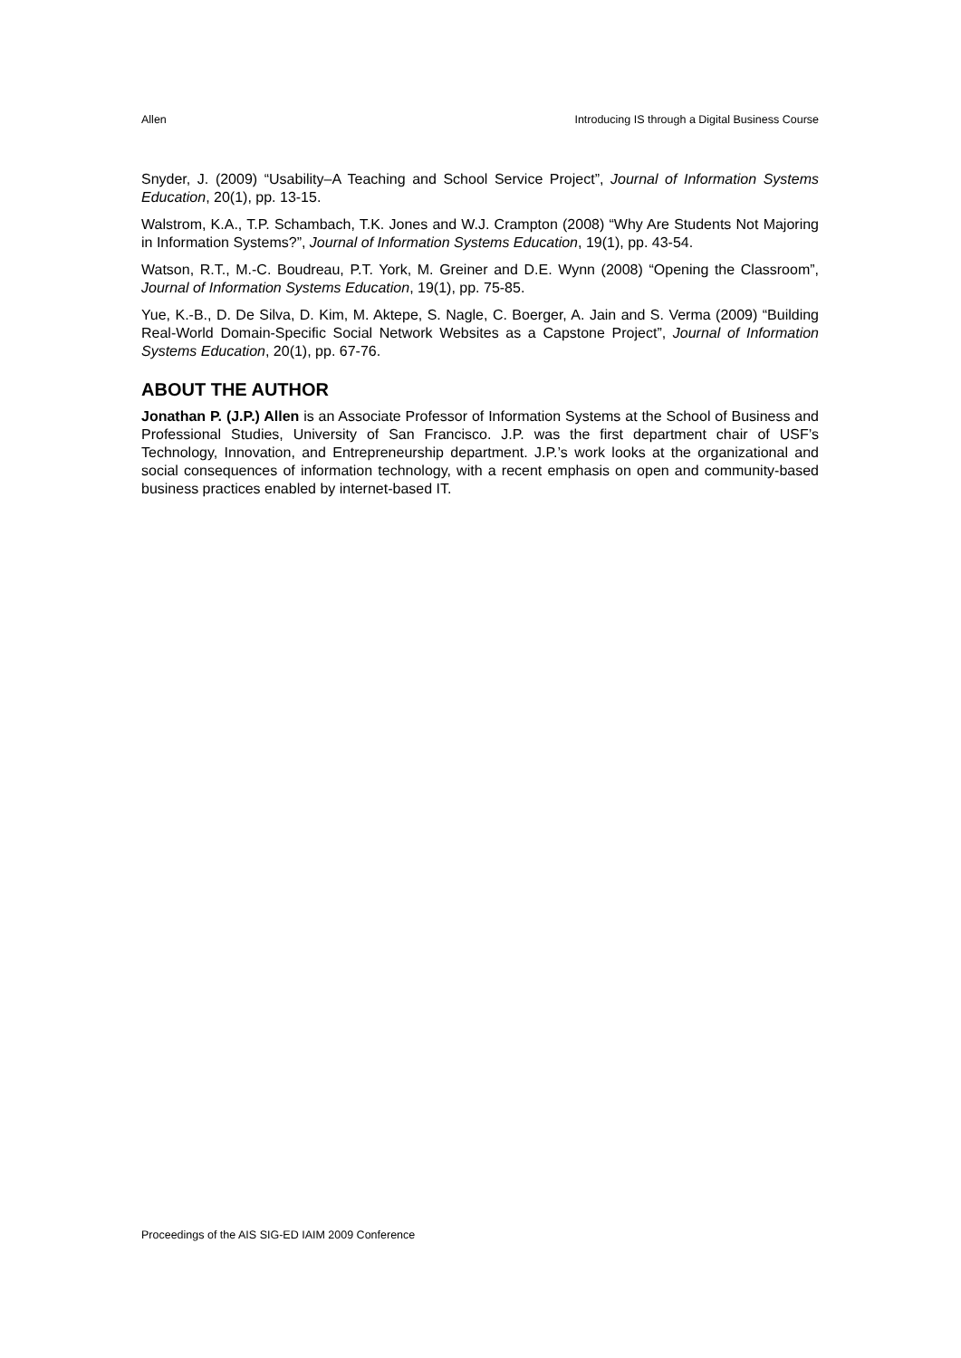Allen Introducing IS through a Digital Business Course
Snyder, J. (2009) “Usability–A Teaching and School Service Project”, Journal of Information Systems Education, 20(1), pp. 13-15.
Walstrom, K.A., T.P. Schambach, T.K. Jones and W.J. Crampton (2008) “Why Are Students Not Majoring in Information Systems?”, Journal of Information Systems Education, 19(1), pp. 43-54.
Watson, R.T., M.-C. Boudreau, P.T. York, M. Greiner and D.E. Wynn (2008) “Opening the Classroom”, Journal of Information Systems Education, 19(1), pp. 75-85.
Yue, K.-B., D. De Silva, D. Kim, M. Aktepe, S. Nagle, C. Boerger, A. Jain and S. Verma (2009) “Building Real-World Domain-Specific Social Network Websites as a Capstone Project”, Journal of Information Systems Education, 20(1), pp. 67-76.
ABOUT THE AUTHOR
Jonathan P. (J.P.) Allen is an Associate Professor of Information Systems at the School of Business and Professional Studies, University of San Francisco. J.P. was the first department chair of USF’s Technology, Innovation, and Entrepreneurship department. J.P.’s work looks at the organizational and social consequences of information technology, with a recent emphasis on open and community-based business practices enabled by internet-based IT.
Proceedings of the AIS SIG-ED IAIM 2009 Conference